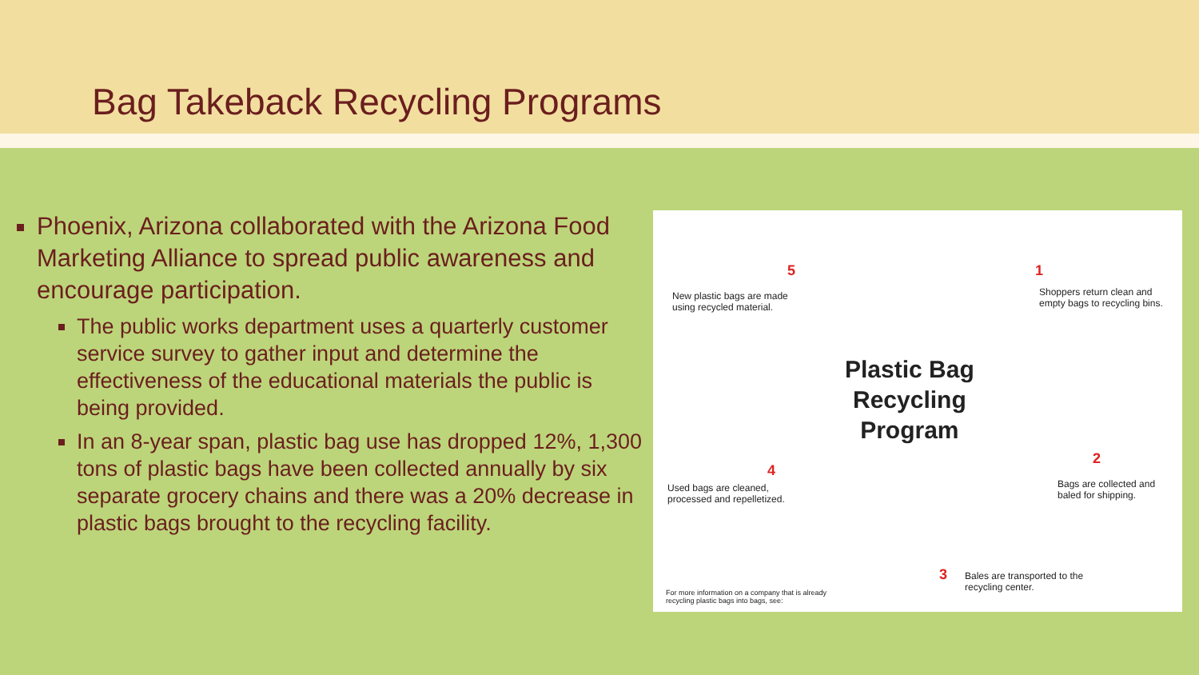Bag Takeback Recycling Programs
Phoenix, Arizona collaborated with the Arizona Food Marketing Alliance to spread public awareness and encourage participation.
The public works department uses a quarterly customer service survey to gather input and determine the effectiveness of the educational materials the public is being provided.
In an 8-year span, plastic bag use has dropped 12%, 1,300 tons of plastic bags have been collected annually by six separate grocery chains and there was a 20% decrease in plastic bags brought to the recycling facility.
5
New plastic bags are made
using recycled material.
1
Shoppers return clean and
empty bags to recycling bins.
Plastic Bag
Recycling
Program
4
Used bags are cleaned,
processed and repelletized.
2
Bags are collected and
baled for shipping.
3
Bales are transported to the
recycling center.
For more information on a company that is already
recycling plastic bags into bags, see: